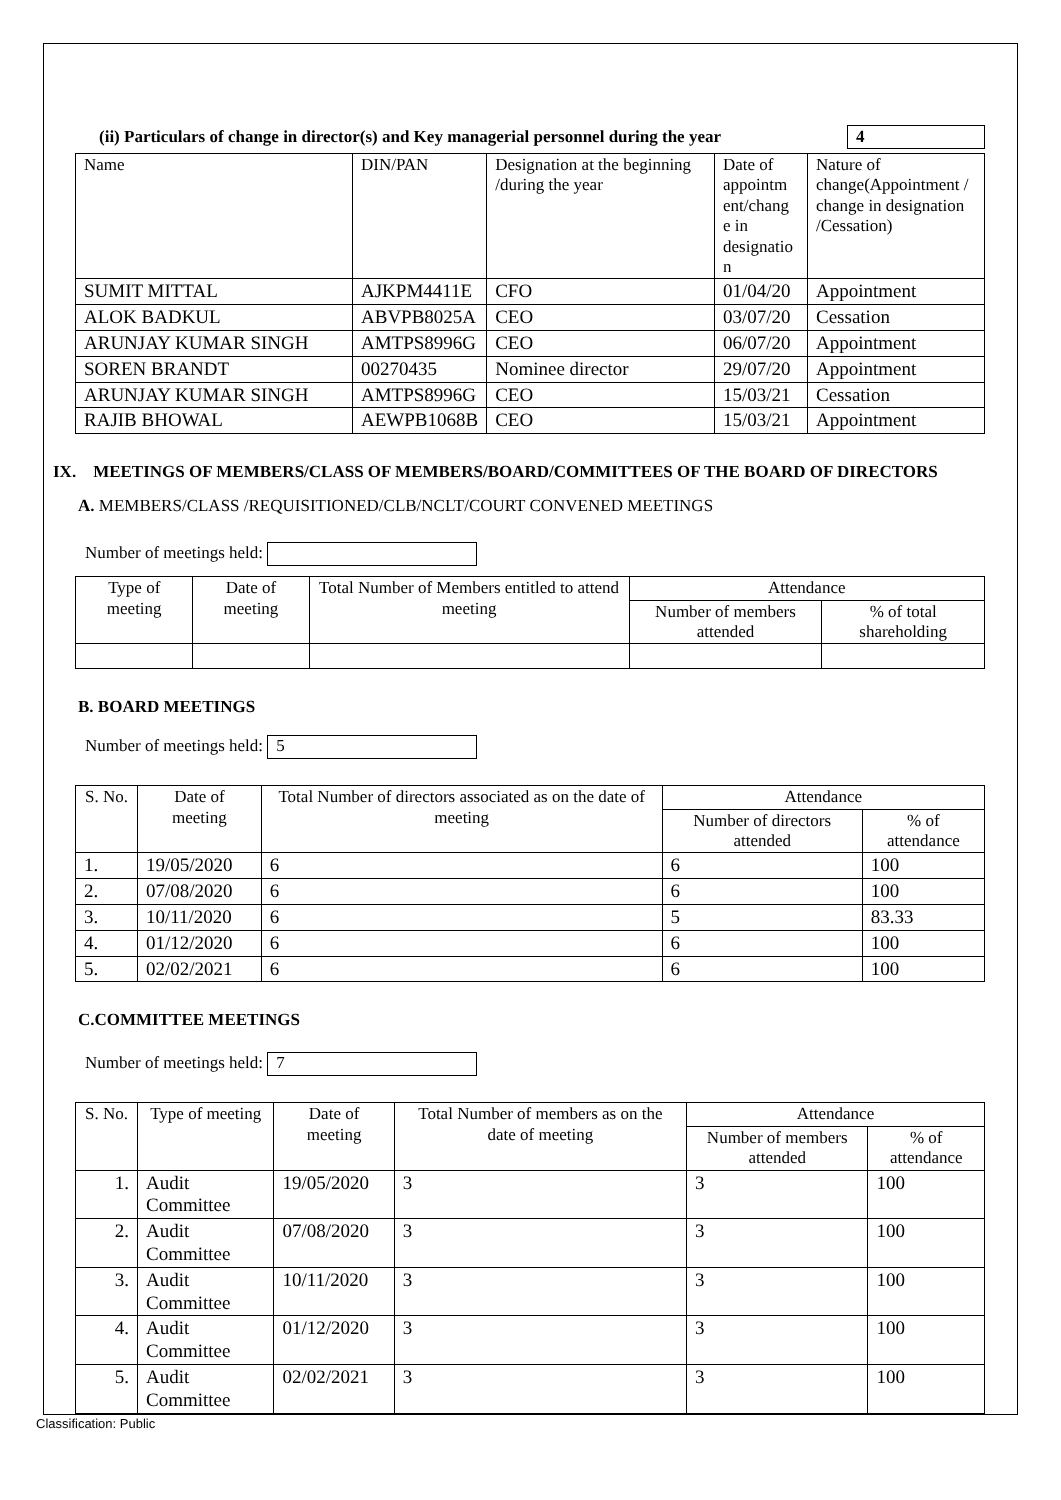(ii) Particulars of change in director(s) and Key managerial personnel during the year
4
| Name | DIN/PAN | Designation at the beginning /during the year | Date of appointm ent/chang e in designatio n | Nature of change(Appointment / change in designation /Cessation) |
| --- | --- | --- | --- | --- |
| SUMIT MITTAL | AJKPM4411E | CFO | 01/04/20 | Appointment |
| ALOK BADKUL | ABVPB8025A | CEO | 03/07/20 | Cessation |
| ARUNJAY KUMAR SINGH | AMTPS8996G | CEO | 06/07/20 | Appointment |
| SOREN BRANDT | 00270435 | Nominee director | 29/07/20 | Appointment |
| ARUNJAY KUMAR SINGH | AMTPS8996G | CEO | 15/03/21 | Cessation |
| RAJIB BHOWAL | AEWPB1068B | CEO | 15/03/21 | Appointment |
IX. MEETINGS OF MEMBERS/CLASS OF MEMBERS/BOARD/COMMITTEES OF THE BOARD OF DIRECTORS
A. MEMBERS/CLASS /REQUISITIONED/CLB/NCLT/COURT CONVENED MEETINGS
Number of meetings held:
| Type of meeting | Date of meeting | Total Number of Members entitled to attend meeting | Attendance | |
| --- | --- | --- | --- | --- |
| | | | Number of members attended | % of total shareholding |
B. BOARD MEETINGS
Number of meetings held: 5
| S. No. | Date of meeting | Total Number of directors associated as on the date of meeting | Attendance | |
| --- | --- | --- | --- | --- |
| | | | Number of directors attended | % of attendance |
| 1. | 19/05/2020 | 6 | 6 | 100 |
| 2. | 07/08/2020 | 6 | 6 | 100 |
| 3. | 10/11/2020 | 6 | 5 | 83.33 |
| 4. | 01/12/2020 | 6 | 6 | 100 |
| 5. | 02/02/2021 | 6 | 6 | 100 |
C.COMMITTEE MEETINGS
Number of meetings held: 7
| S. No. | Type of meeting | Date of meeting | Total Number of members as on the date of meeting | Attendance | |
| --- | --- | --- | --- | --- | --- |
| | | | | Number of members attended | % of attendance |
| 1. | Audit Committee | 19/05/2020 | 3 | 3 | 100 |
| 2. | Audit Committee | 07/08/2020 | 3 | 3 | 100 |
| 3. | Audit Committee | 10/11/2020 | 3 | 3 | 100 |
| 4. | Audit Committee | 01/12/2020 | 3 | 3 | 100 |
| 5. | Audit Committee | 02/02/2021 | 3 | 3 | 100 |
Classification: Public